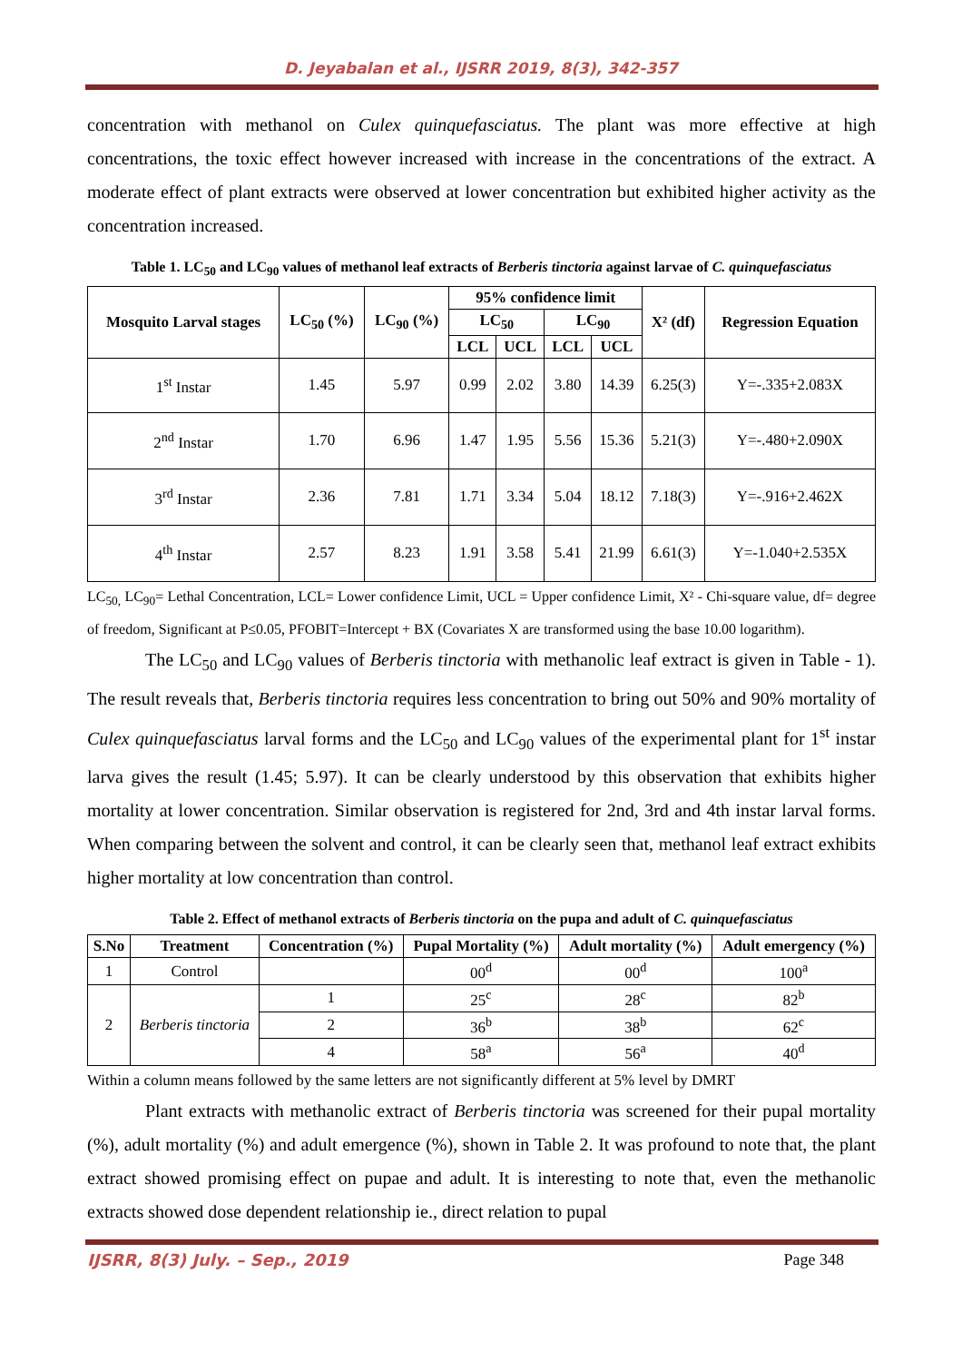D. Jeyabalan et al., IJSRR 2019, 8(3), 342-357
concentration with methanol on Culex quinquefasciatus. The plant was more effective at high concentrations, the toxic effect however increased with increase in the concentrations of the extract. A moderate effect of plant extracts were observed at lower concentration but exhibited higher activity as the concentration increased.
Table 1. LC<sub>50</sub> and LC<sub>90</sub> values of methanol leaf extracts of Berberis tinctoria against larvae of C. quinquefasciatus
| Mosquito Larval stages | LC<sub>50</sub> (%) | LC<sub>90</sub> (%) | 95% confidence limit | | | | X² (df) | Regression Equation |
| --- | --- | --- | --- | --- | --- | --- | --- | --- |
| | | | LC<sub>50</sub> | | LC<sub>90</sub> | | | |
| | | | LCL | UCL | LCL | UCL | | |
| 1<sup>st</sup> Instar | 1.45 | 5.97 | 0.99 | 2.02 | 3.80 | 14.39 | 6.25(3) | Y=-.335+2.083X |
| 2<sup>nd</sup> Instar | 1.70 | 6.96 | 1.47 | 1.95 | 5.56 | 15.36 | 5.21(3) | Y=-.480+2.090X |
| 3<sup>rd</sup> Instar | 2.36 | 7.81 | 1.71 | 3.34 | 5.04 | 18.12 | 7.18(3) | Y=-.916+2.462X |
| 4<sup>th</sup> Instar | 2.57 | 8.23 | 1.91 | 3.58 | 5.41 | 21.99 | 6.61(3) | Y=-1.040+2.535X |
LC<sub>50,</sub> LC<sub>90</sub>= Lethal Concentration, LCL= Lower confidence Limit, UCL = Upper confidence Limit, X² - Chi-square value, df= degree of freedom, Significant at P≤0.05, PFOBIT=Intercept + BX (Covariates X are transformed using the base 10.00 logarithm).
The LC<sub>50</sub> and LC<sub>90</sub> values of Berberis tinctoria with methanolic leaf extract is given in Table - 1). The result reveals that, Berberis tinctoria requires less concentration to bring out 50% and 90% mortality of Culex quinquefasciatus larval forms and the LC<sub>50</sub> and LC<sub>90</sub> values of the experimental plant for 1<sup>st</sup> instar larva gives the result (1.45; 5.97). It can be clearly understood by this observation that exhibits higher mortality at lower concentration. Similar observation is registered for 2nd, 3rd and 4th instar larval forms. When comparing between the solvent and control, it can be clearly seen that, methanol leaf extract exhibits higher mortality at low concentration than control.
Table 2. Effect of methanol extracts of Berberis tinctoria on the pupa and adult of C. quinquefasciatus
| S.No | Treatment | Concentration (%) | Pupal Mortality (%) | Adult mortality (%) | Adult emergency (%) |
| --- | --- | --- | --- | --- | --- |
| 1 | Control | | 00<sup>d</sup> | 00<sup>d</sup> | 100<sup>a</sup> |
| 2 | Berberis tinctoria | 1 | 25<sup>c</sup> | 28<sup>c</sup> | 82<sup>b</sup> |
| | | 2 | 36<sup>b</sup> | 38<sup>b</sup> | 62<sup>c</sup> |
| | | 4 | 58<sup>a</sup> | 56<sup>a</sup> | 40<sup>d</sup> |
Within a column means followed by the same letters are not significantly different at 5% level by DMRT
Plant extracts with methanolic extract of Berberis tinctoria was screened for their pupal mortality (%), adult mortality (%) and adult emergence (%), shown in Table 2. It was profound to note that, the plant extract showed promising effect on pupae and adult. It is interesting to note that, even the methanolic extracts showed dose dependent relationship ie., direct relation to pupal
IJSRR, 8(3) July. – Sep., 2019 Page 348